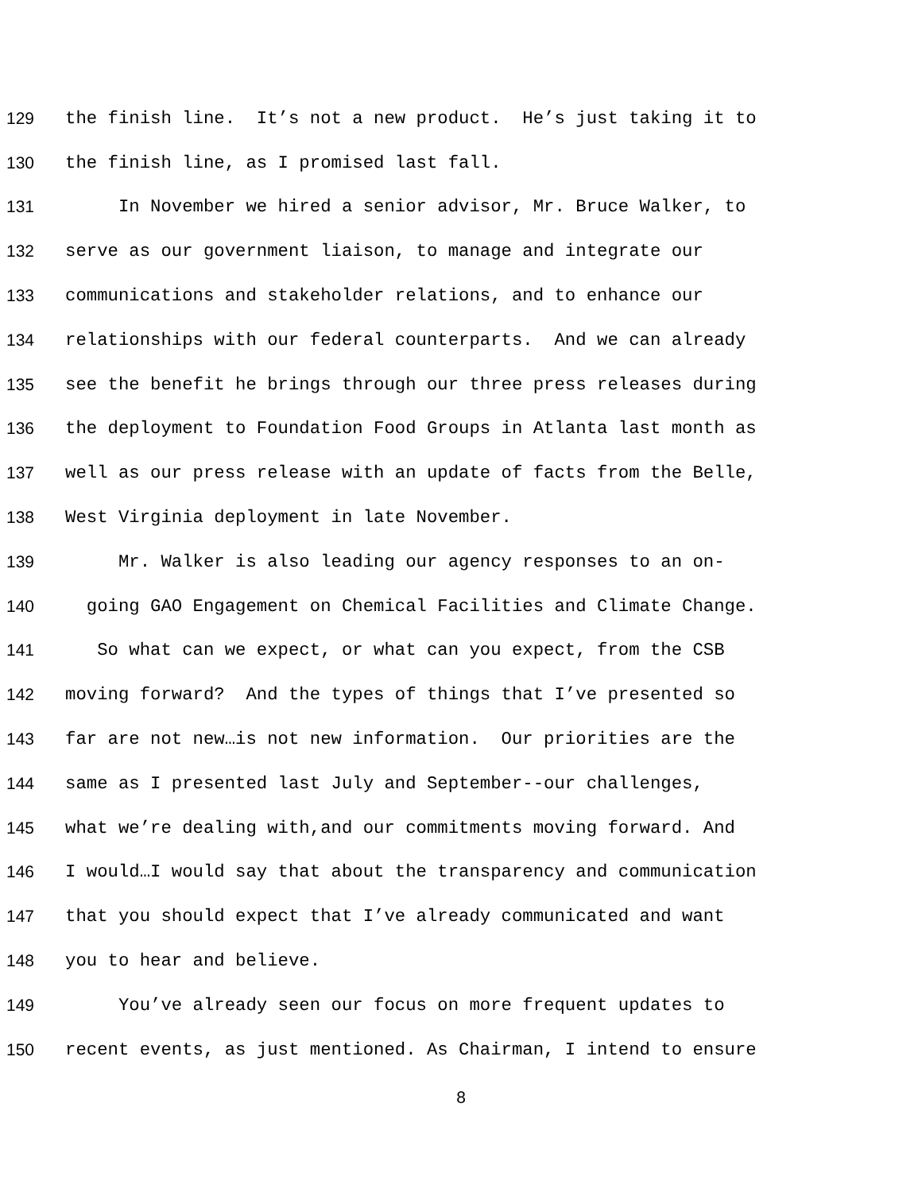129 the finish line. It’s not a new product. He’s just taking it to
130 the finish line, as I promised last fall.
131 In November we hired a senior advisor, Mr. Bruce Walker, to
132 serve as our government liaison, to manage and integrate our
133 communications and stakeholder relations, and to enhance our
134 relationships with our federal counterparts. And we can already
135 see the benefit he brings through our three press releases during
136 the deployment to Foundation Food Groups in Atlanta last month as
137 well as our press release with an update of facts from the Belle,
138 West Virginia deployment in late November.
139 Mr. Walker is also leading our agency responses to an on-
140 going GAO Engagement on Chemical Facilities and Climate Change.
141 So what can we expect, or what can you expect, from the CSB
142 moving forward? And the types of things that I’ve presented so
143 far are not new…is not new information. Our priorities are the
144 same as I presented last July and September--our challenges,
145 what we’re dealing with,and our commitments moving forward. And
146 I would…I would say that about the transparency and communication
147 that you should expect that I’ve already communicated and want
148 you to hear and believe.
149 You’ve already seen our focus on more frequent updates to
150 recent events, as just mentioned. As Chairman, I intend to ensure
8